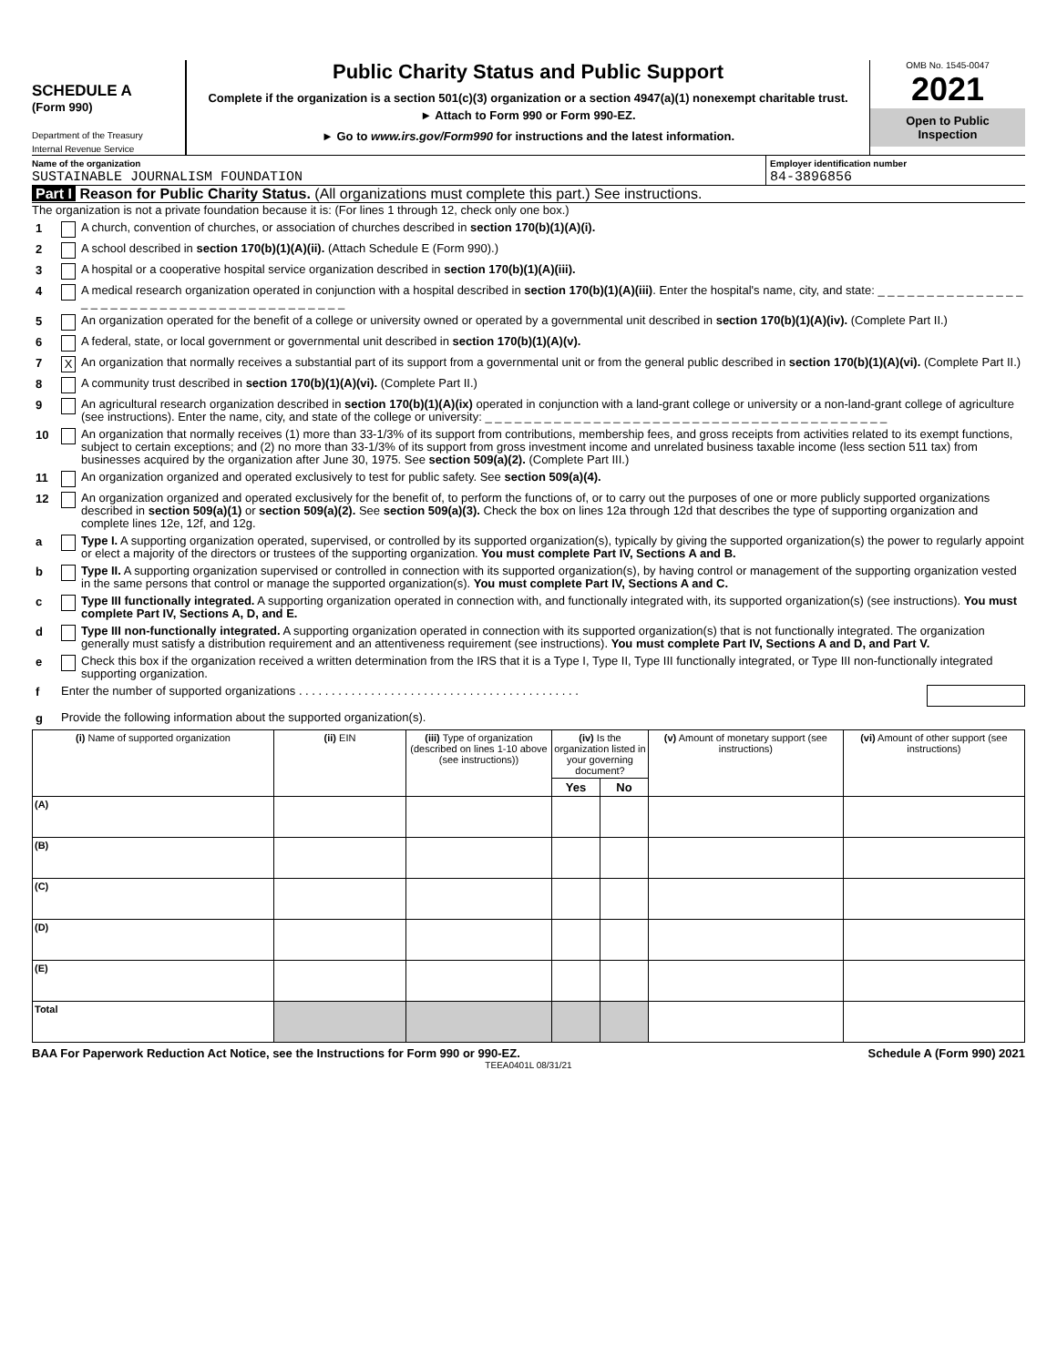SCHEDULE A
(Form 990)
Department of the Treasury
Internal Revenue Service
Public Charity Status and Public Support
Complete if the organization is a section 501(c)(3) organization or a section 4947(a)(1) nonexempt charitable trust.
► Attach to Form 990 or Form 990-EZ.
► Go to www.irs.gov/Form990 for instructions and the latest information.
OMB No. 1545-0047
2021
Open to Public Inspection
Name of the organization
SUSTAINABLE JOURNALISM FOUNDATION
Employer identification number
84-3896856
Part I Reason for Public Charity Status. (All organizations must complete this part.) See instructions.
The organization is not a private foundation because it is: (For lines 1 through 12, check only one box.)
1 A church, convention of churches, or association of churches described in section 170(b)(1)(A)(i).
2 A school described in section 170(b)(1)(A)(ii). (Attach Schedule E (Form 990).)
3 A hospital or a cooperative hospital service organization described in section 170(b)(1)(A)(iii).
4 A medical research organization operated in conjunction with a hospital described in section 170(b)(1)(A)(iii). Enter the hospital's name, city, and state: _ _ _ _ _ _ _ _ _ _ _ _ _ _ _ _ _ _ _ _ _ _ _ _ _ _ _ _ _ _ _ _ _ _ _ _ _ _ _ _ _ _
5 An organization operated for the benefit of a college or university owned or operated by a governmental unit described in section 170(b)(1)(A)(iv). (Complete Part II.)
6 A federal, state, or local government or governmental unit described in section 170(b)(1)(A)(v).
7 X An organization that normally receives a substantial part of its support from a governmental unit or from the general public described in section 170(b)(1)(A)(vi). (Complete Part II.)
8 A community trust described in section 170(b)(1)(A)(vi). (Complete Part II.)
9 An agricultural research organization described in section 170(b)(1)(A)(ix) operated in conjunction with a land-grant college or university or a non-land-grant college of agriculture (see instructions). Enter the name, city, and state of the college or university: _ _ _ _ _ _ _ _ _ _ _ _ _ _ _ _ _ _ _ _ _ _ _ _ _ _ _ _ _ _ _ _ _ _ _ _ _ _ _ _ _
10 An organization that normally receives (1) more than 33-1/3% of its support from contributions, membership fees, and gross receipts from activities related to its exempt functions, subject to certain exceptions; and (2) no more than 33-1/3% of its support from gross investment income and unrelated business taxable income (less section 511 tax) from businesses acquired by the organization after June 30, 1975. See section 509(a)(2). (Complete Part III.)
11 An organization organized and operated exclusively to test for public safety. See section 509(a)(4).
12 An organization organized and operated exclusively for the benefit of, to perform the functions of, or to carry out the purposes of one or more publicly supported organizations described in section 509(a)(1) or section 509(a)(2). See section 509(a)(3). Check the box on lines 12a through 12d that describes the type of supporting organization and complete lines 12e, 12f, and 12g.
a Type I. A supporting organization operated, supervised, or controlled by its supported organization(s), typically by giving the supported organization(s) the power to regularly appoint or elect a majority of the directors or trustees of the supporting organization. You must complete Part IV, Sections A and B.
b Type II. A supporting organization supervised or controlled in connection with its supported organization(s), by having control or management of the supporting organization vested in the same persons that control or manage the supported organization(s). You must complete Part IV, Sections A and C.
c Type III functionally integrated. A supporting organization operated in connection with, and functionally integrated with, its supported organization(s) (see instructions). You must complete Part IV, Sections A, D, and E.
d Type III non-functionally integrated. A supporting organization operated in connection with its supported organization(s) that is not functionally integrated. The organization generally must satisfy a distribution requirement and an attentiveness requirement (see instructions). You must complete Part IV, Sections A and D, and Part V.
e Check this box if the organization received a written determination from the IRS that it is a Type I, Type II, Type III functionally integrated, or Type III non-functionally integrated supporting organization.
f Enter the number of supported organizations . . . . . . . . . . . . . . . . . . . . . . . . . . . . . . . . . . . . . . . . . . .
g Provide the following information about the supported organization(s).
| (i) Name of supported organization | (ii) EIN | (iii) Type of organization (described on lines 1-10 above (see instructions)) | (iv) Is the organization listed in your governing document? | | (v) Amount of monetary support (see instructions) | (vi) Amount of other support (see instructions) |
| --- | --- | --- | --- | --- | --- | --- |
| | | | Yes | No | | |
| (A) | | | | | | |
| (B) | | | | | | |
| (C) | | | | | | |
| (D) | | | | | | |
| (E) | | | | | | |
| Total | | | | | | |
BAA For Paperwork Reduction Act Notice, see the Instructions for Form 990 or 990-EZ. Schedule A (Form 990) 2021
TEEA0401L 08/31/21